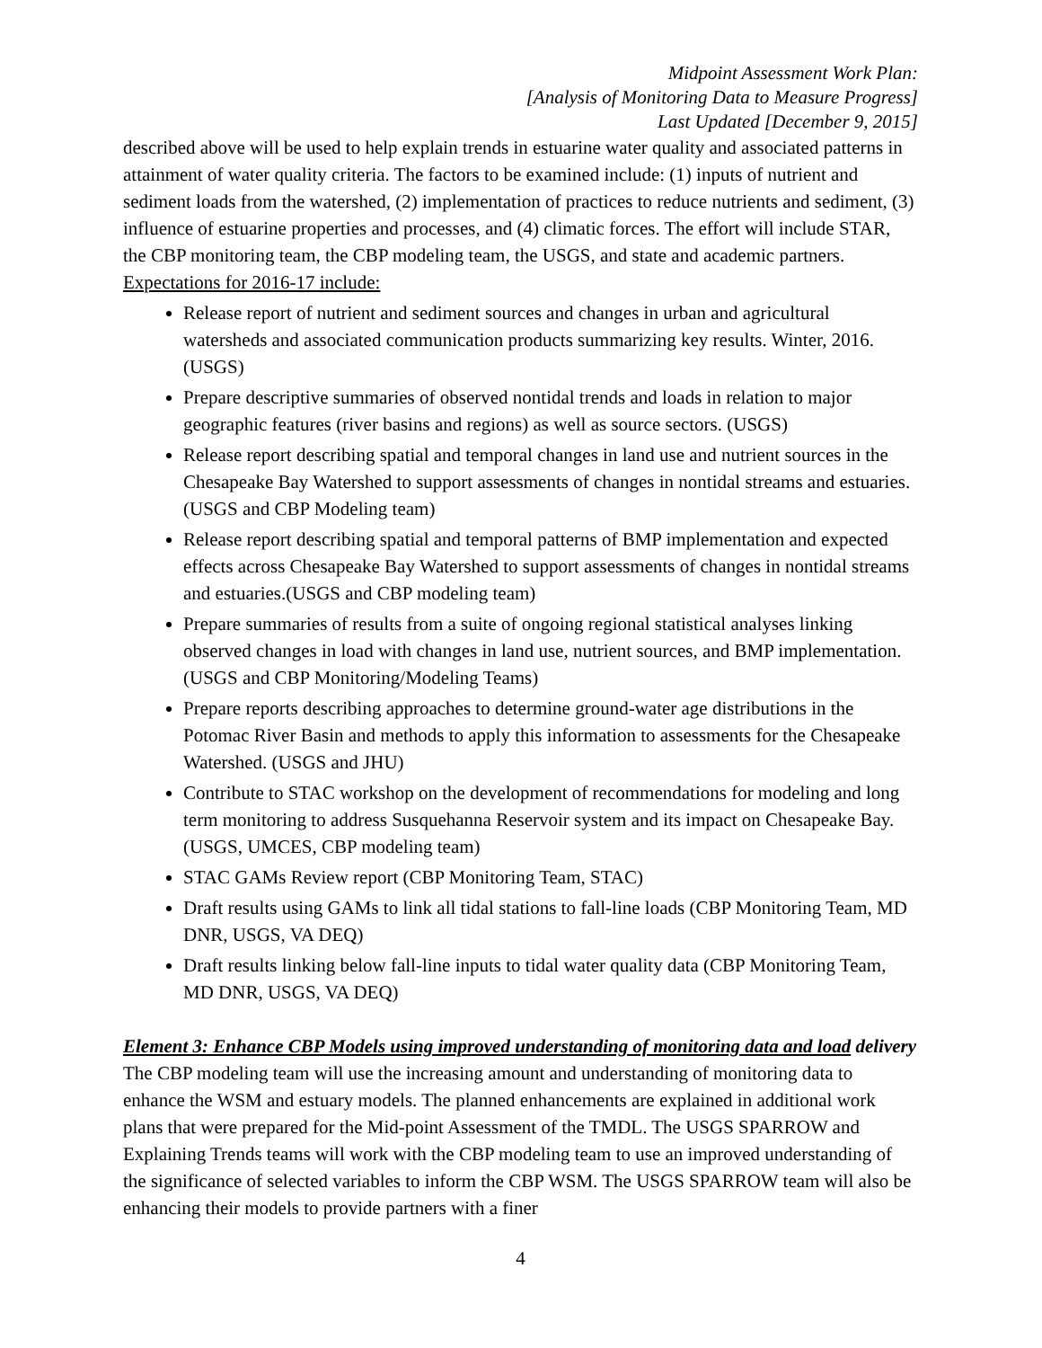Midpoint Assessment Work Plan:
[Analysis of Monitoring Data to Measure Progress]
Last Updated [December 9, 2015]
described above will be used to help explain trends in estuarine water quality and associated patterns in attainment of water quality criteria. The factors to be examined include: (1) inputs of nutrient and sediment loads from the watershed, (2) implementation of practices to reduce nutrients and sediment, (3) influence of estuarine properties and processes, and (4) climatic forces. The effort will include STAR, the CBP monitoring team, the CBP modeling team, the USGS, and state and academic partners. Expectations for 2016-17 include:
Release report of nutrient and sediment sources and changes in urban and agricultural watersheds and associated communication products summarizing key results. Winter, 2016. (USGS)
Prepare descriptive summaries of observed nontidal trends and loads in relation to major geographic features (river basins and regions) as well as source sectors. (USGS)
Release report describing spatial and temporal changes in land use and nutrient sources in the Chesapeake Bay Watershed to support assessments of changes in nontidal streams and estuaries. (USGS and CBP Modeling team)
Release report describing spatial and temporal patterns of BMP implementation and expected effects across Chesapeake Bay Watershed to support assessments of changes in nontidal streams and estuaries.(USGS and CBP modeling team)
Prepare summaries of results from a suite of ongoing regional statistical analyses linking observed changes in load with changes in land use, nutrient sources, and BMP implementation. (USGS and CBP Monitoring/Modeling Teams)
Prepare reports describing approaches to determine ground-water age distributions in the Potomac River Basin and methods to apply this information to assessments for the Chesapeake Watershed. (USGS and JHU)
Contribute to STAC workshop on the development of recommendations for modeling and long term monitoring to address Susquehanna Reservoir system and its impact on Chesapeake Bay.(USGS, UMCES, CBP modeling team)
STAC GAMs Review report (CBP Monitoring Team, STAC)
Draft results using GAMs to link all tidal stations to fall-line loads (CBP Monitoring Team, MD DNR, USGS, VA DEQ)
Draft results linking below fall-line inputs to tidal water quality data (CBP Monitoring Team, MD DNR, USGS, VA DEQ)
Element 3: Enhance CBP Models using improved understanding of monitoring data and load delivery
The CBP modeling team will use the increasing amount and understanding of monitoring data to enhance the WSM and estuary models. The planned enhancements are explained in additional work plans that were prepared for the Mid-point Assessment of the TMDL. The USGS SPARROW and Explaining Trends teams will work with the CBP modeling team to use an improved understanding of the significance of selected variables to inform the CBP WSM. The USGS SPARROW team will also be enhancing their models to provide partners with a finer
4